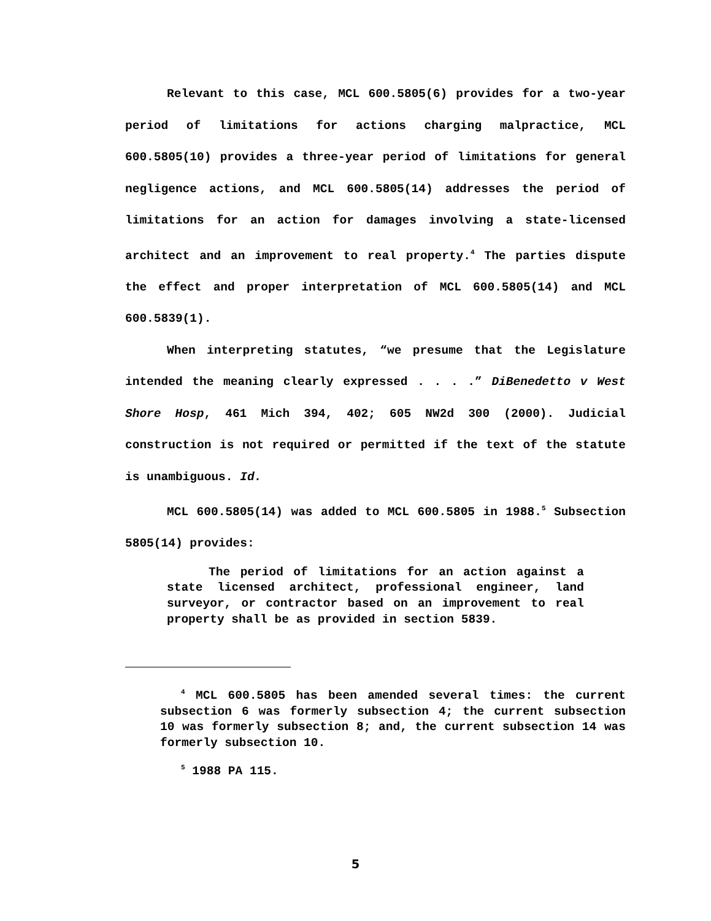Relevant to this case, MCL 600.5805(6) provides for a two-year period of limitations for actions charging malpractice, MCL 600.5805(10) provides a three-year period of limitations for general negligence actions, and MCL 600.5805(14) addresses the period of limitations for an action for damages involving a state-licensed architect and an improvement to real property.<sup>4</sup> The parties dispute the effect and proper interpretation of MCL 600.5805(14) and MCL 600.5839(1).
When interpreting statutes, “we presume that the Legislature intended the meaning clearly expressed . . . .” DiBenedetto v West Shore Hosp, 461 Mich 394, 402; 605 NW2d 300 (2000). Judicial construction is not required or permitted if the text of the statute is unambiguous. Id.
MCL 600.5805(14) was added to MCL 600.5805 in 1988.<sup>5</sup> Subsection 5805(14) provides:
The period of limitations for an action against a state licensed architect, professional engineer, land surveyor, or contractor based on an improvement to real property shall be as provided in section 5839.
<sup>4</sup> MCL 600.5805 has been amended several times: the current subsection 6 was formerly subsection 4; the current subsection 10 was formerly subsection 8; and, the current subsection 14 was formerly subsection 10.
<sup>5</sup> 1988 PA 115.
5